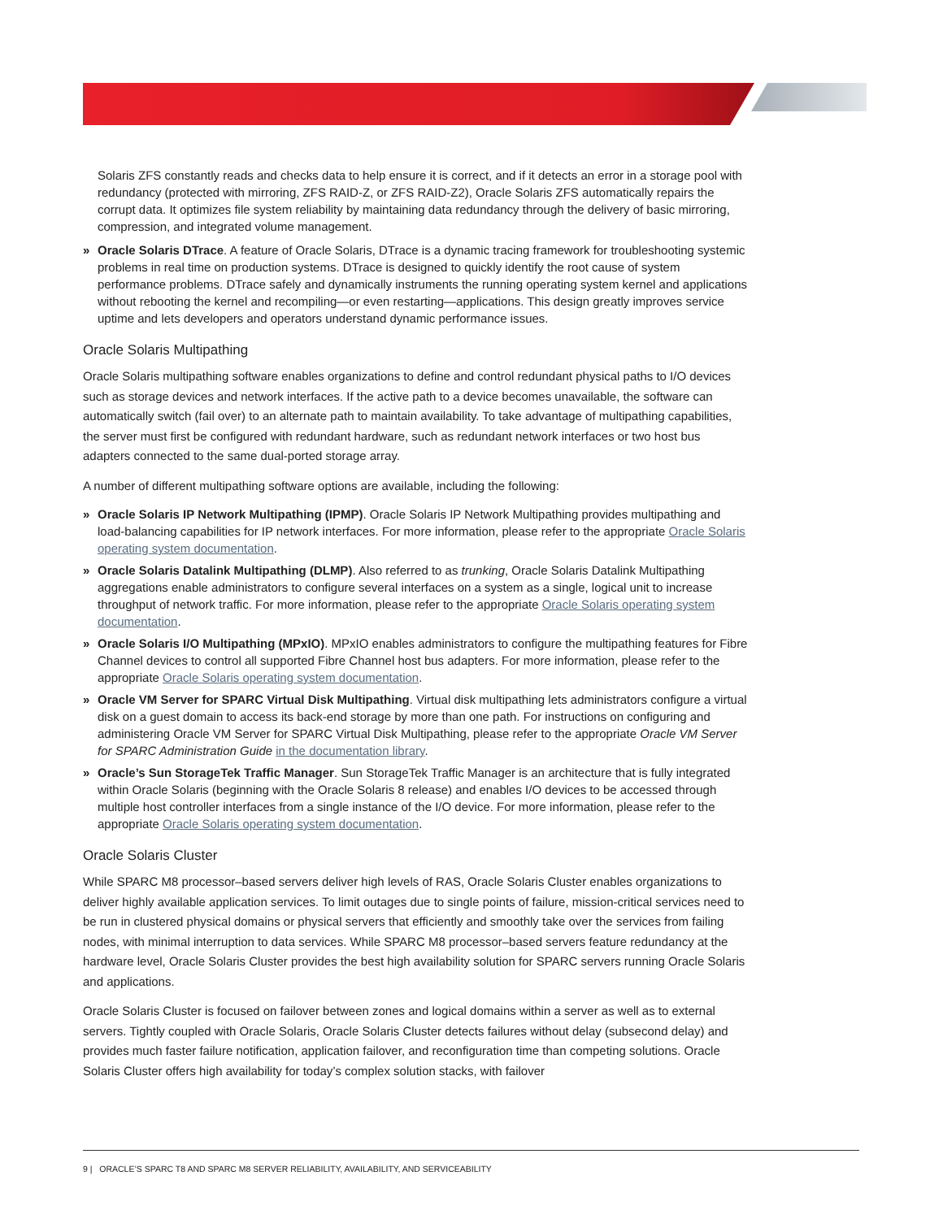Solaris ZFS constantly reads and checks data to help ensure it is correct, and if it detects an error in a storage pool with redundancy (protected with mirroring, ZFS RAID-Z, or ZFS RAID-Z2), Oracle Solaris ZFS automatically repairs the corrupt data. It optimizes file system reliability by maintaining data redundancy through the delivery of basic mirroring, compression, and integrated volume management.
» Oracle Solaris DTrace. A feature of Oracle Solaris, DTrace is a dynamic tracing framework for troubleshooting systemic problems in real time on production systems. DTrace is designed to quickly identify the root cause of system performance problems. DTrace safely and dynamically instruments the running operating system kernel and applications without rebooting the kernel and recompiling—or even restarting—applications. This design greatly improves service uptime and lets developers and operators understand dynamic performance issues.
Oracle Solaris Multipathing
Oracle Solaris multipathing software enables organizations to define and control redundant physical paths to I/O devices such as storage devices and network interfaces. If the active path to a device becomes unavailable, the software can automatically switch (fail over) to an alternate path to maintain availability. To take advantage of multipathing capabilities, the server must first be configured with redundant hardware, such as redundant network interfaces or two host bus adapters connected to the same dual-ported storage array.
A number of different multipathing software options are available, including the following:
» Oracle Solaris IP Network Multipathing (IPMP). Oracle Solaris IP Network Multipathing provides multipathing and load-balancing capabilities for IP network interfaces. For more information, please refer to the appropriate Oracle Solaris operating system documentation.
» Oracle Solaris Datalink Multipathing (DLMP). Also referred to as trunking, Oracle Solaris Datalink Multipathing aggregations enable administrators to configure several interfaces on a system as a single, logical unit to increase throughput of network traffic. For more information, please refer to the appropriate Oracle Solaris operating system documentation.
» Oracle Solaris I/O Multipathing (MPxIO). MPxIO enables administrators to configure the multipathing features for Fibre Channel devices to control all supported Fibre Channel host bus adapters. For more information, please refer to the appropriate Oracle Solaris operating system documentation.
» Oracle VM Server for SPARC Virtual Disk Multipathing. Virtual disk multipathing lets administrators configure a virtual disk on a guest domain to access its back-end storage by more than one path. For instructions on configuring and administering Oracle VM Server for SPARC Virtual Disk Multipathing, please refer to the appropriate Oracle VM Server for SPARC Administration Guide in the documentation library.
» Oracle’s Sun StorageTek Traffic Manager. Sun StorageTek Traffic Manager is an architecture that is fully integrated within Oracle Solaris (beginning with the Oracle Solaris 8 release) and enables I/O devices to be accessed through multiple host controller interfaces from a single instance of the I/O device. For more information, please refer to the appropriate Oracle Solaris operating system documentation.
Oracle Solaris Cluster
While SPARC M8 processor–based servers deliver high levels of RAS, Oracle Solaris Cluster enables organizations to deliver highly available application services. To limit outages due to single points of failure, mission-critical services need to be run in clustered physical domains or physical servers that efficiently and smoothly take over the services from failing nodes, with minimal interruption to data services. While SPARC M8 processor–based servers feature redundancy at the hardware level, Oracle Solaris Cluster provides the best high availability solution for SPARC servers running Oracle Solaris and applications.
Oracle Solaris Cluster is focused on failover between zones and logical domains within a server as well as to external servers. Tightly coupled with Oracle Solaris, Oracle Solaris Cluster detects failures without delay (subsecond delay) and provides much faster failure notification, application failover, and reconfiguration time than competing solutions. Oracle Solaris Cluster offers high availability for today’s complex solution stacks, with failover
9 | ORACLE’S SPARC T8 AND SPARC M8 SERVER RELIABILITY, AVAILABILITY, AND SERVICEABILITY